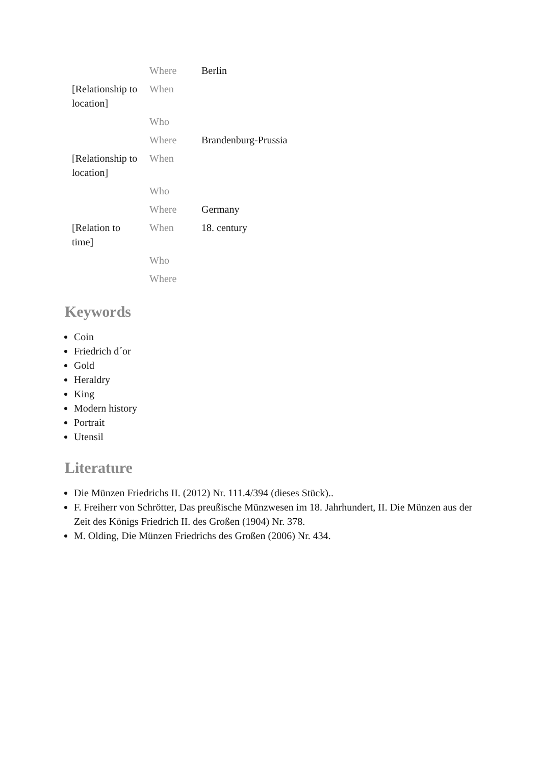| | Where | Berlin |
| [Relationship to location] | When | |
| | Who | |
| | Where | Brandenburg-Prussia |
| [Relationship to location] | When | |
| | Who | |
| | Where | Germany |
| [Relation to time] | When | 18. century |
| | Who | |
| | Where | |
Keywords
Coin
Friedrich d´or
Gold
Heraldry
King
Modern history
Portrait
Utensil
Literature
Die Münzen Friedrichs II. (2012) Nr. 111.4/394 (dieses Stück)..
F. Freiherr von Schrötter, Das preußische Münzwesen im 18. Jahrhundert, II. Die Münzen aus der Zeit des Königs Friedrich II. des Großen (1904) Nr. 378.
M. Olding, Die Münzen Friedrichs des Großen (2006) Nr. 434.